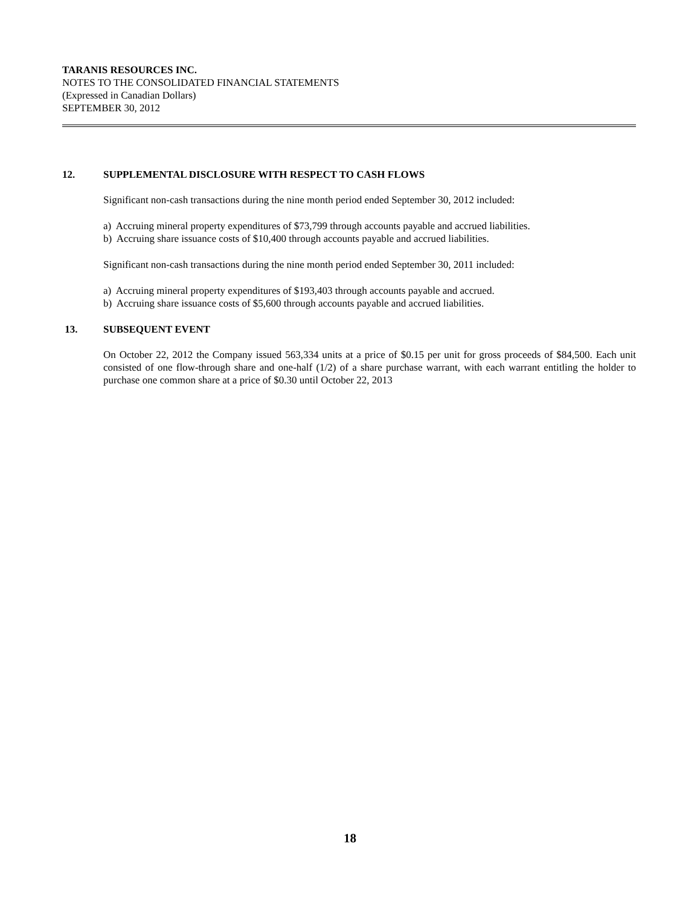TARANIS RESOURCES INC.
NOTES TO THE CONSOLIDATED FINANCIAL STATEMENTS
(Expressed in Canadian Dollars)
SEPTEMBER 30, 2012
12. SUPPLEMENTAL DISCLOSURE WITH RESPECT TO CASH FLOWS
Significant non-cash transactions during the nine month period ended September 30, 2012 included:
a) Accruing mineral property expenditures of $73,799 through accounts payable and accrued liabilities.
b) Accruing share issuance costs of $10,400 through accounts payable and accrued liabilities.
Significant non-cash transactions during the nine month period ended September 30, 2011 included:
a) Accruing mineral property expenditures of $193,403 through accounts payable and accrued.
b) Accruing share issuance costs of $5,600 through accounts payable and accrued liabilities.
13. SUBSEQUENT EVENT
On October 22, 2012 the Company issued 563,334 units at a price of $0.15 per unit for gross proceeds of $84,500. Each unit consisted of one flow-through share and one-half (1/2) of a share purchase warrant, with each warrant entitling the holder to purchase one common share at a price of $0.30 until October 22, 2013
18